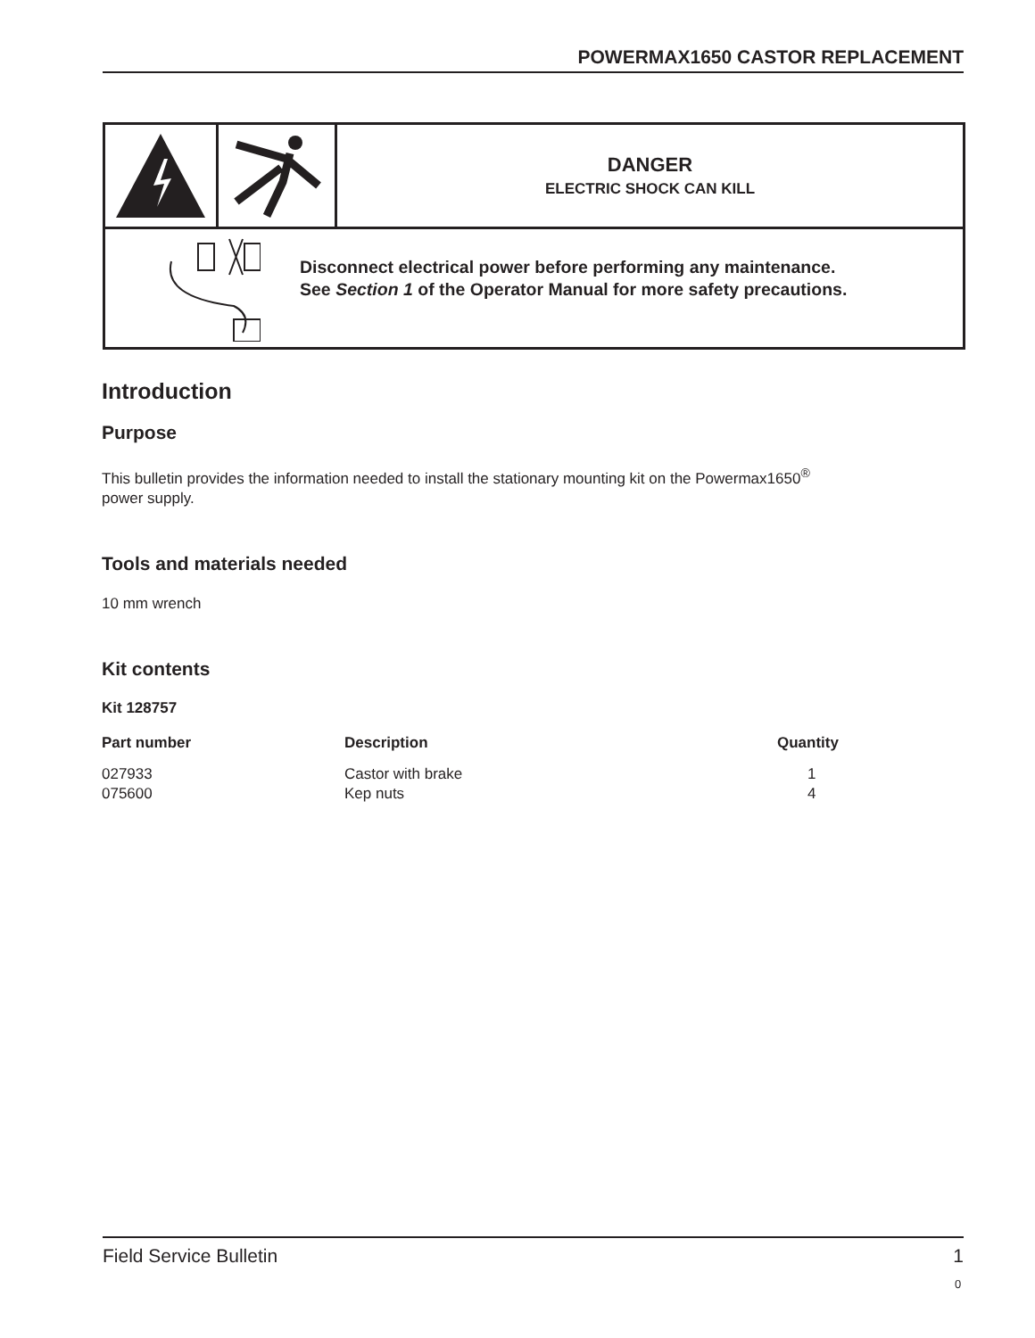POWERMAX1650 CASTOR REPLACEMENT
DANGER
ELECTRIC SHOCK CAN KILL
Disconnect electrical power before performing any maintenance.
See Section 1 of the Operator Manual for more safety precautions.
Introduction
Purpose
This bulletin provides the information needed to install the stationary mounting kit on the Powermax1650<sup>®</sup>
power supply.
Tools and materials needed
10 mm wrench
Kit contents
Kit 128757
| Part number | Description | Quantity |
| --- | --- | --- |
| 027933 | Castor with brake | 1 |
| 075600 | Kep nuts | 4 |
Field Service Bulletin 1
0